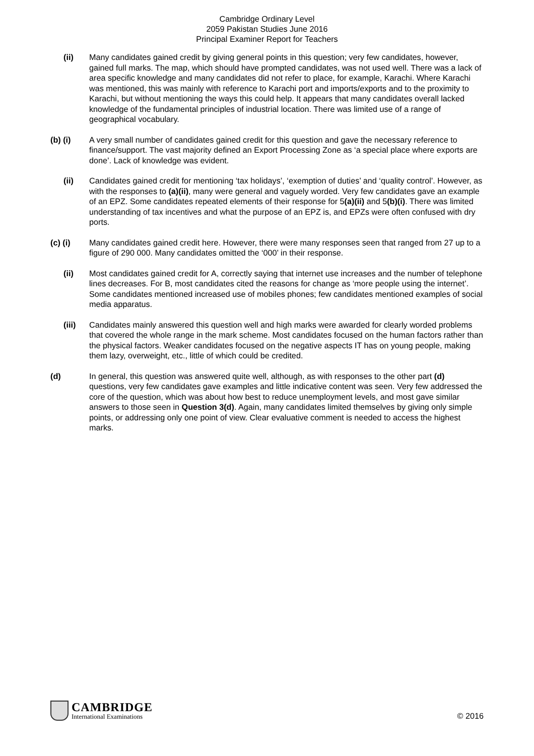Cambridge Ordinary Level
2059 Pakistan Studies June 2016
Principal Examiner Report for Teachers
(ii) Many candidates gained credit by giving general points in this question; very few candidates, however, gained full marks. The map, which should have prompted candidates, was not used well. There was a lack of area specific knowledge and many candidates did not refer to place, for example, Karachi. Where Karachi was mentioned, this was mainly with reference to Karachi port and imports/exports and to the proximity to Karachi, but without mentioning the ways this could help. It appears that many candidates overall lacked knowledge of the fundamental principles of industrial location. There was limited use of a range of geographical vocabulary.
(b) (i) A very small number of candidates gained credit for this question and gave the necessary reference to finance/support. The vast majority defined an Export Processing Zone as ‘a special place where exports are done’. Lack of knowledge was evident.
(ii) Candidates gained credit for mentioning ‘tax holidays’, ‘exemption of duties’ and ‘quality control’. However, as with the responses to (a)(ii), many were general and vaguely worded. Very few candidates gave an example of an EPZ. Some candidates repeated elements of their response for 5(a)(ii) and 5(b)(i). There was limited understanding of tax incentives and what the purpose of an EPZ is, and EPZs were often confused with dry ports.
(c) (i) Many candidates gained credit here. However, there were many responses seen that ranged from 27 up to a figure of 290 000. Many candidates omitted the ‘000’ in their response.
(ii) Most candidates gained credit for A, correctly saying that internet use increases and the number of telephone lines decreases. For B, most candidates cited the reasons for change as ‘more people using the internet’. Some candidates mentioned increased use of mobiles phones; few candidates mentioned examples of social media apparatus.
(iii) Candidates mainly answered this question well and high marks were awarded for clearly worded problems that covered the whole range in the mark scheme. Most candidates focused on the human factors rather than the physical factors. Weaker candidates focused on the negative aspects IT has on young people, making them lazy, overweight, etc., little of which could be credited.
(d) In general, this question was answered quite well, although, as with responses to the other part (d) questions, very few candidates gave examples and little indicative content was seen. Very few addressed the core of the question, which was about how best to reduce unemployment levels, and most gave similar answers to those seen in Question 3(d). Again, many candidates limited themselves by giving only simple points, or addressing only one point of view. Clear evaluative comment is needed to access the highest marks.
CAMBRIDGE
International Examinations
© 2016